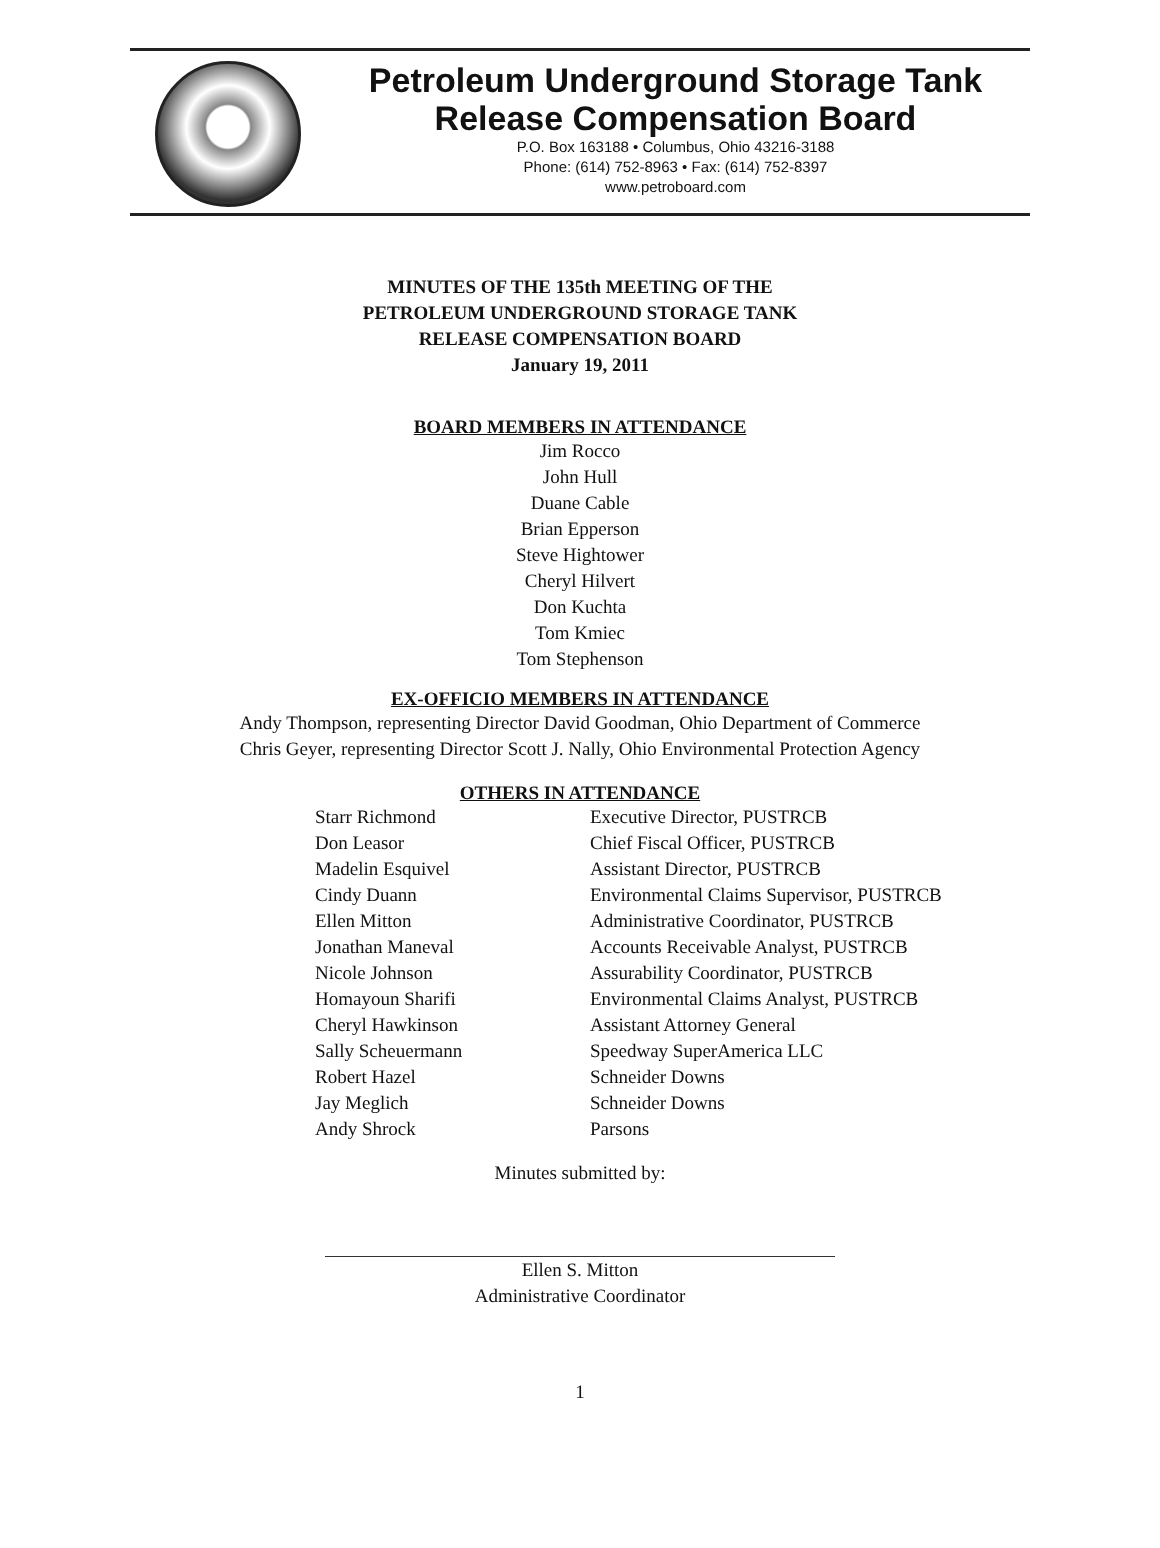Petroleum Underground Storage Tank
Release Compensation Board
P.O. Box 163188 • Columbus, Ohio 43216-3188
Phone: (614) 752-8963 • Fax: (614) 752-8397
www.petroboard.com
MINUTES OF THE 135th MEETING OF THE
PETROLEUM UNDERGROUND STORAGE TANK
RELEASE COMPENSATION BOARD
January 19, 2011
BOARD MEMBERS IN ATTENDANCE
Jim Rocco
John Hull
Duane Cable
Brian Epperson
Steve Hightower
Cheryl Hilvert
Don Kuchta
Tom Kmiec
Tom Stephenson
EX-OFFICIO MEMBERS IN ATTENDANCE
Andy Thompson, representing Director David Goodman, Ohio Department of Commerce
Chris Geyer, representing Director Scott J. Nally, Ohio Environmental Protection Agency
OTHERS IN ATTENDANCE
| Starr Richmond | Executive Director, PUSTRCB |
| Don Leasor | Chief Fiscal Officer, PUSTRCB |
| Madelin Esquivel | Assistant Director, PUSTRCB |
| Cindy Duann | Environmental Claims Supervisor, PUSTRCB |
| Ellen Mitton | Administrative Coordinator, PUSTRCB |
| Jonathan Maneval | Accounts Receivable Analyst, PUSTRCB |
| Nicole Johnson | Assurability Coordinator, PUSTRCB |
| Homayoun Sharifi | Environmental Claims Analyst, PUSTRCB |
| Cheryl Hawkinson | Assistant Attorney General |
| Sally Scheuermann | Speedway SuperAmerica LLC |
| Robert Hazel | Schneider Downs |
| Jay Meglich | Schneider Downs |
| Andy Shrock | Parsons |
Minutes submitted by:
Ellen S. Mitton
Administrative Coordinator
1